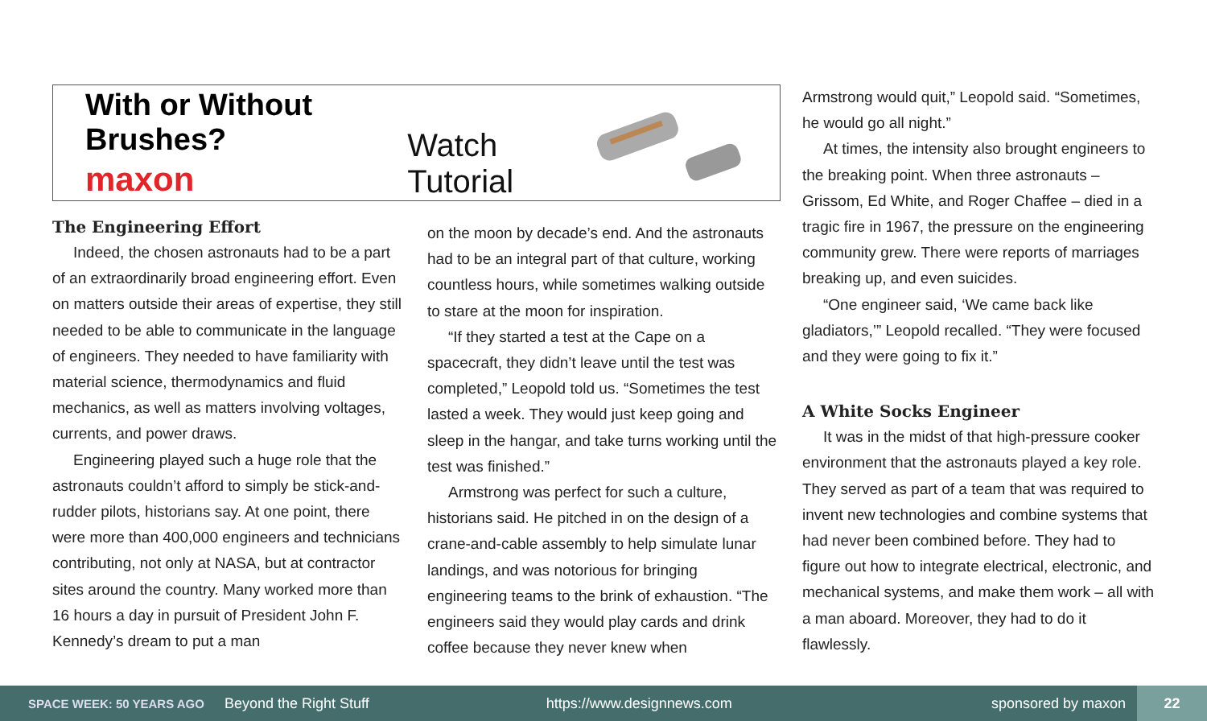With or Without Brushes?
maxon
Watch Tutorial
The Engineering Effort
Indeed, the chosen astronauts had to be a part of an extraordinarily broad engineering effort. Even on matters outside their areas of expertise, they still needed to be able to communicate in the language of engineers. They needed to have familiarity with material science, thermodynamics and fluid mechanics, as well as matters involving voltages, currents, and power draws.
Engineering played such a huge role that the astronauts couldn’t afford to simply be stick-and-rudder pilots, historians say. At one point, there were more than 400,000 engineers and technicians contributing, not only at NASA, but at contractor sites around the country. Many worked more than 16 hours a day in pursuit of President John F. Kennedy’s dream to put a man
on the moon by decade’s end. And the astronauts had to be an integral part of that culture, working countless hours, while sometimes walking outside to stare at the moon for inspiration.
“If they started a test at the Cape on a spacecraft, they didn’t leave until the test was completed,” Leopold told us. “Sometimes the test lasted a week. They would just keep going and sleep in the hangar, and take turns working until the test was finished.”
Armstrong was perfect for such a culture, historians said. He pitched in on the design of a crane-and-cable assembly to help simulate lunar landings, and was notorious for bringing engineering teams to the brink of exhaustion. “The engineers said they would play cards and drink coffee because they never knew when
Armstrong would quit,” Leopold said. “Sometimes, he would go all night.”
At times, the intensity also brought engineers to the breaking point. When three astronauts – Grissom, Ed White, and Roger Chaffee – died in a tragic fire in 1967, the pressure on the engineering community grew. There were reports of marriages breaking up, and even suicides.
“One engineer said, ‘We came back like gladiators,’” Leopold recalled. “They were focused and they were going to fix it.”
A White Socks Engineer
It was in the midst of that high-pressure cooker environment that the astronauts played a key role. They served as part of a team that was required to invent new technologies and combine systems that had never been combined before. They had to figure out how to integrate electrical, electronic, and mechanical systems, and make them work – all with a man aboard. Moreover, they had to do it flawlessly.
SPACE WEEK: 50 YEARS AGO Beyond the Right Stuff https://www.designnews.com sponsored by maxon 22